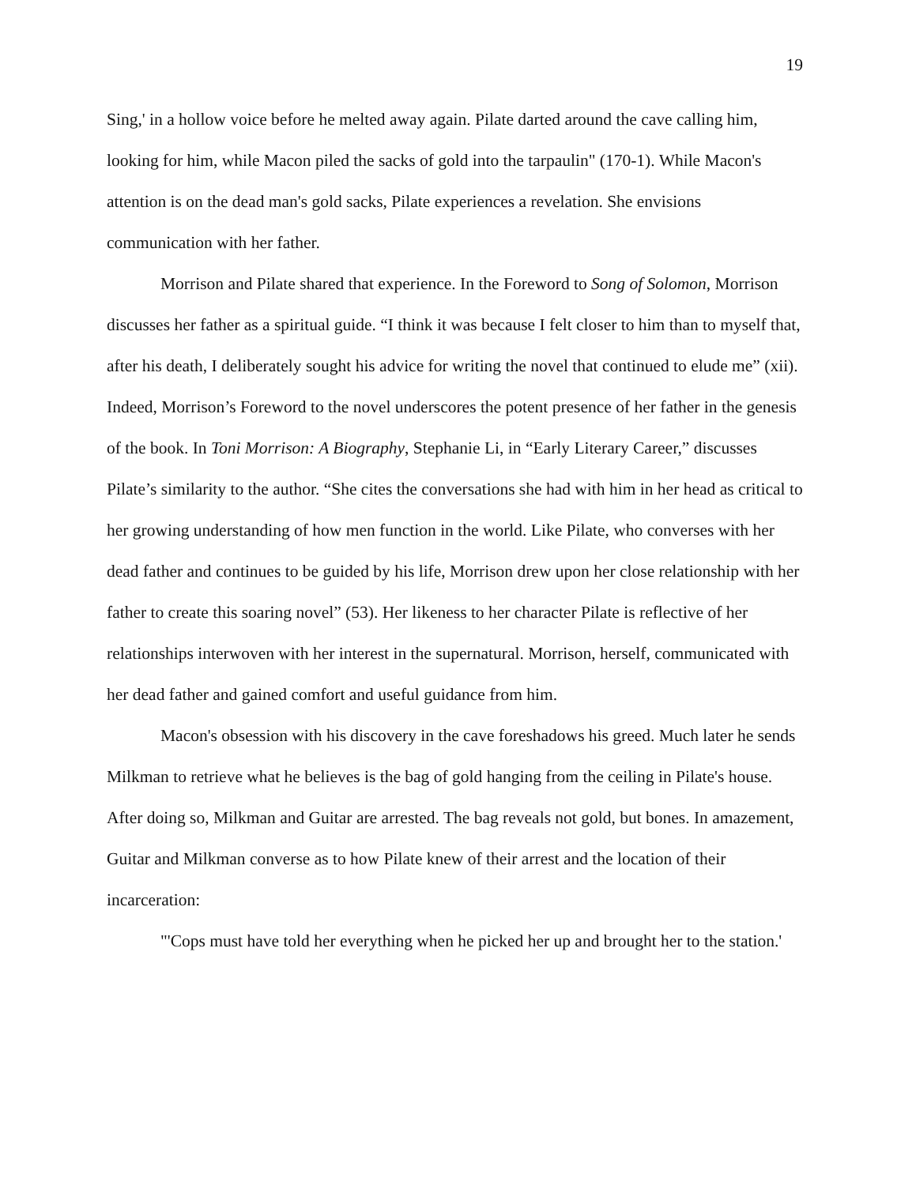19
Sing,' in a hollow voice before he melted away again. Pilate darted around the cave calling him, looking for him, while Macon piled the sacks of gold into the tarpaulin" (170-1). While Macon's attention is on the dead man's gold sacks, Pilate experiences a revelation. She envisions communication with her father.
Morrison and Pilate shared that experience. In the Foreword to Song of Solomon, Morrison discusses her father as a spiritual guide. “I think it was because I felt closer to him than to myself that, after his death, I deliberately sought his advice for writing the novel that continued to elude me” (xii). Indeed, Morrison’s Foreword to the novel underscores the potent presence of her father in the genesis of the book. In Toni Morrison: A Biography, Stephanie Li, in “Early Literary Career,” discusses Pilate’s similarity to the author. “She cites the conversations she had with him in her head as critical to her growing understanding of how men function in the world. Like Pilate, who converses with her dead father and continues to be guided by his life, Morrison drew upon her close relationship with her father to create this soaring novel” (53). Her likeness to her character Pilate is reflective of her relationships interwoven with her interest in the supernatural. Morrison, herself, communicated with her dead father and gained comfort and useful guidance from him.
Macon's obsession with his discovery in the cave foreshadows his greed. Much later he sends Milkman to retrieve what he believes is the bag of gold hanging from the ceiling in Pilate's house. After doing so, Milkman and Guitar are arrested. The bag reveals not gold, but bones. In amazement, Guitar and Milkman converse as to how Pilate knew of their arrest and the location of their incarceration:
"'Cops must have told her everything when he picked her up and brought her to the station.'